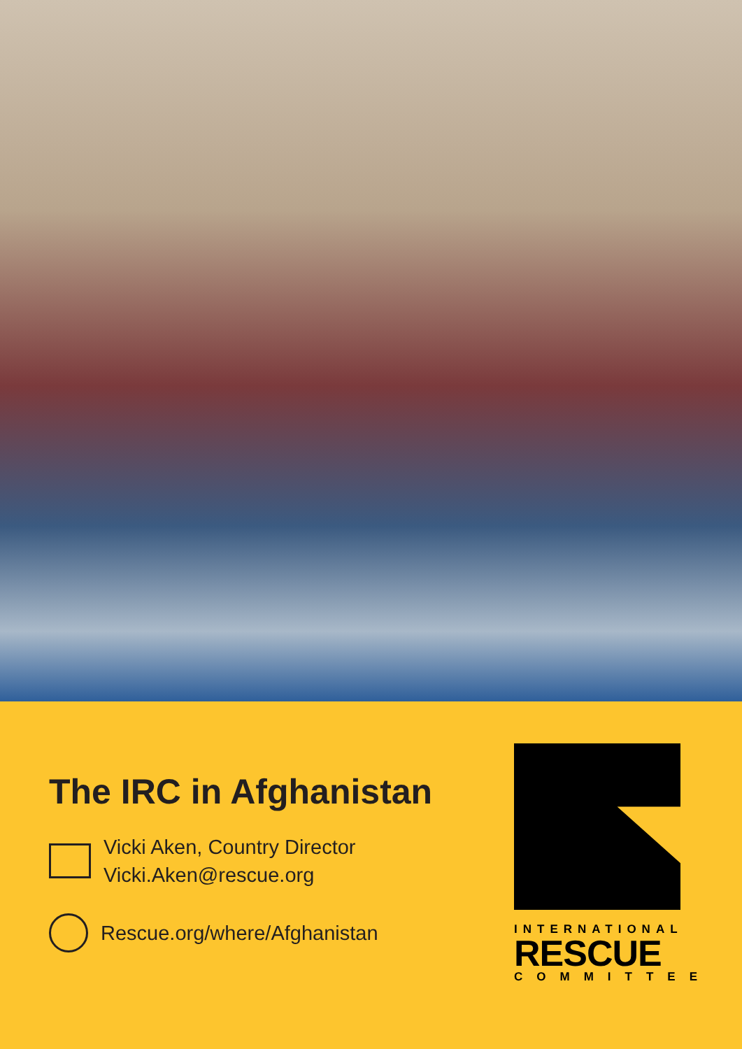The IRC in Afghanistan
Vicki Aken, Country Director
Vicki.Aken@rescue.org
Rescue.org/where/Afghanistan
INTERNATIONAL
RESCUE
COMMITTEE